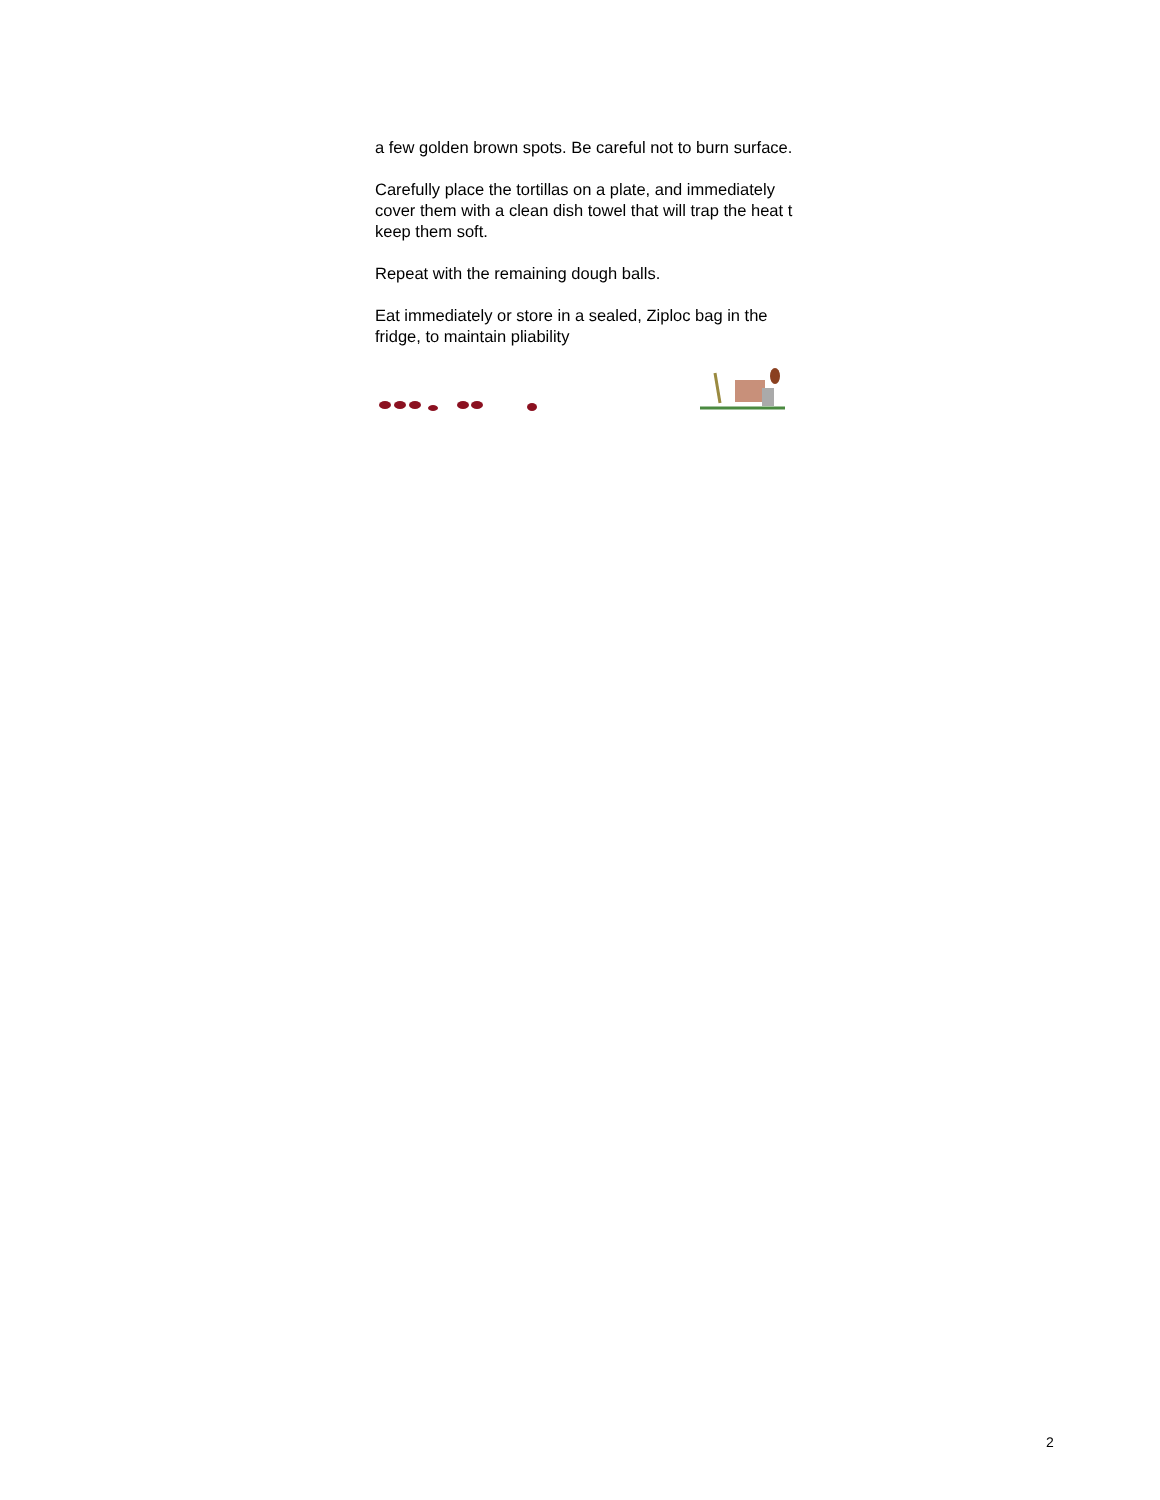a few golden brown spots. Be careful not to burn surface.
Carefully place the tortillas on a plate, and immediately cover them with a clean dish towel that will trap the heat t keep them soft.
Repeat with the remaining dough balls.
Eat immediately or store in a sealed, Ziploc bag in the fridge, to maintain pliability
2